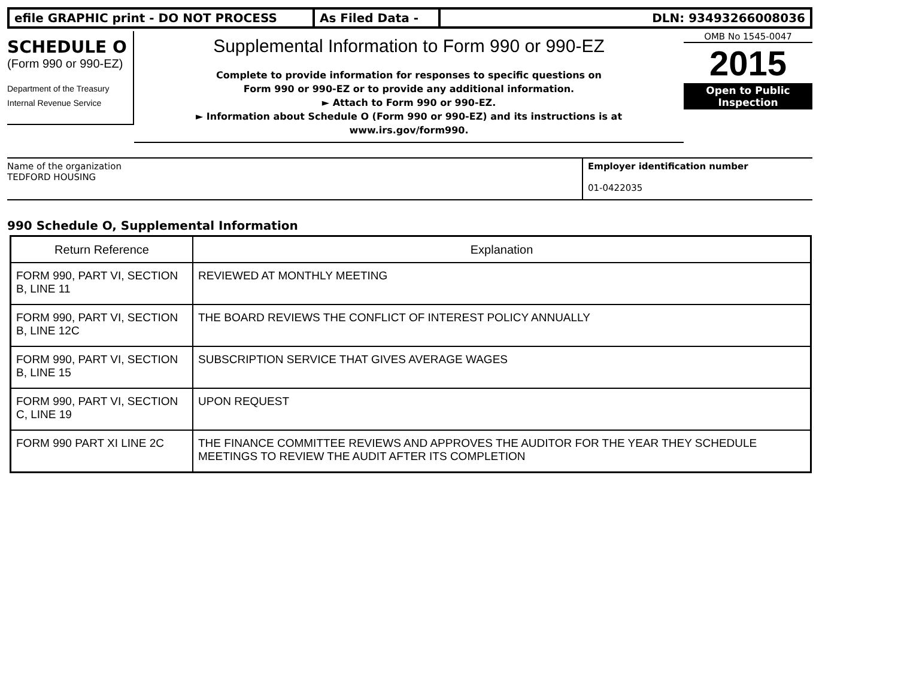efile GRAPHIC print - DO NOT PROCESS As Filed Data - DLN: 93493266008036
SCHEDULE O
(Form 990 or 990-EZ)
Department of the Treasury
Internal Revenue Service
Supplemental Information to Form 990 or 990-EZ
Complete to provide information for responses to specific questions on
Form 990 or 990-EZ or to provide any additional information.
► Attach to Form 990 or 990-EZ.
► Information about Schedule O (Form 990 or 990-EZ) and its instructions is at
www.irs.gov/form990.
OMB No 1545-0047
2015
Open to Public
Inspection
Name of the organization
TEDFORD HOUSING
Employer identification number
01-0422035
990 Schedule O, Supplemental Information
| Return Reference | Explanation |
| --- | --- |
| FORM 990, PART VI, SECTION B, LINE 11 | REVIEWED AT MONTHLY MEETING |
| FORM 990, PART VI, SECTION B, LINE 12C | THE BOARD REVIEWS THE CONFLICT OF INTEREST POLICY ANNUALLY |
| FORM 990, PART VI, SECTION B, LINE 15 | SUBSCRIPTION SERVICE THAT GIVES AVERAGE WAGES |
| FORM 990, PART VI, SECTION C, LINE 19 | UPON REQUEST |
| FORM 990 PART XI LINE 2C | THE FINANCE COMMITTEE REVIEWS AND APPROVES THE AUDITOR FOR THE YEAR THEY SCHEDULE MEETINGS TO REVIEW THE AUDIT AFTER ITS COMPLETION |